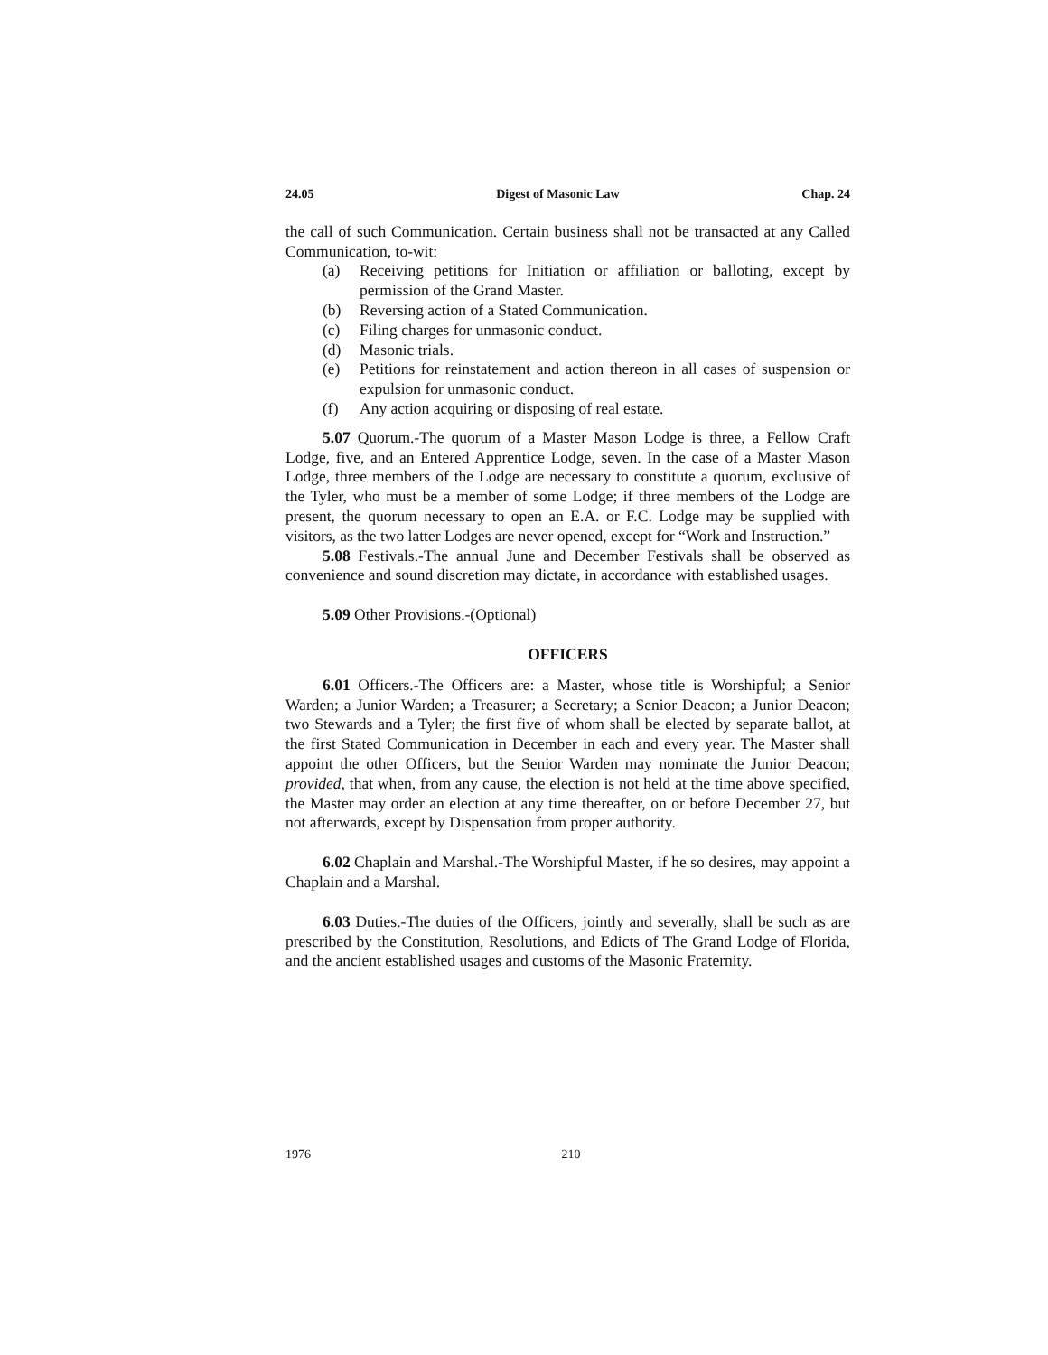24.05 Digest of Masonic Law Chap. 24
the call of such Communication. Certain business shall not be transacted at any Called Communication, to-wit:
(a) Receiving petitions for Initiation or affiliation or balloting, except by permission of the Grand Master.
(b) Reversing action of a Stated Communication.
(c) Filing charges for unmasonic conduct.
(d) Masonic trials.
(e) Petitions for reinstatement and action thereon in all cases of suspension or expulsion for unmasonic conduct.
(f) Any action acquiring or disposing of real estate.
5.07 Quorum.-The quorum of a Master Mason Lodge is three, a Fellow Craft Lodge, five, and an Entered Apprentice Lodge, seven. In the case of a Master Mason Lodge, three members of the Lodge are necessary to constitute a quorum, exclusive of the Tyler, who must be a member of some Lodge; if three members of the Lodge are present, the quorum necessary to open an E.A. or F.C. Lodge may be supplied with visitors, as the two latter Lodges are never opened, except for “Work and Instruction.”
5.08 Festivals.-The annual June and December Festivals shall be observed as convenience and sound discretion may dictate, in accordance with established usages.
5.09 Other Provisions.-(Optional)
OFFICERS
6.01 Officers.-The Officers are: a Master, whose title is Worshipful; a Senior Warden; a Junior Warden; a Treasurer; a Secretary; a Senior Deacon; a Junior Deacon; two Stewards and a Tyler; the first five of whom shall be elected by separate ballot, at the first Stated Communication in December in each and every year. The Master shall appoint the other Officers, but the Senior Warden may nominate the Junior Deacon; provided, that when, from any cause, the election is not held at the time above specified, the Master may order an election at any time thereafter, on or before December 27, but not afterwards, except by Dispensation from proper authority.
6.02 Chaplain and Marshal.-The Worshipful Master, if he so desires, may appoint a Chaplain and a Marshal.
6.03 Duties.-The duties of the Officers, jointly and severally, shall be such as are prescribed by the Constitution, Resolutions, and Edicts of The Grand Lodge of Florida, and the ancient established usages and customs of the Masonic Fraternity.
1976 210